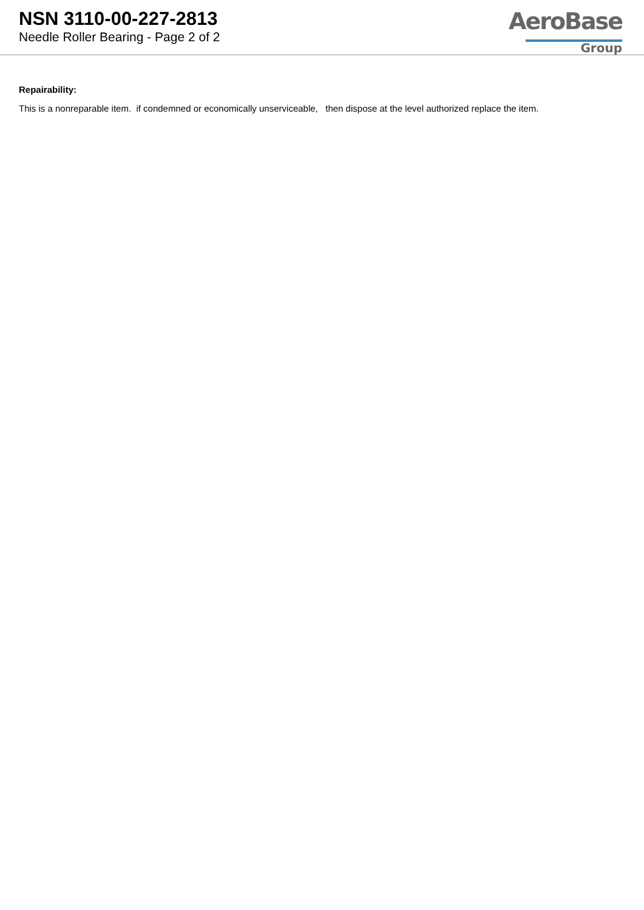NSN 3110-00-227-2813
Needle Roller Bearing - Page 2 of 2
AeroBase
Group
Repairability:
This is a nonreparable item. if condemned or economically unserviceable, then dispose at the level authorized replace the item.